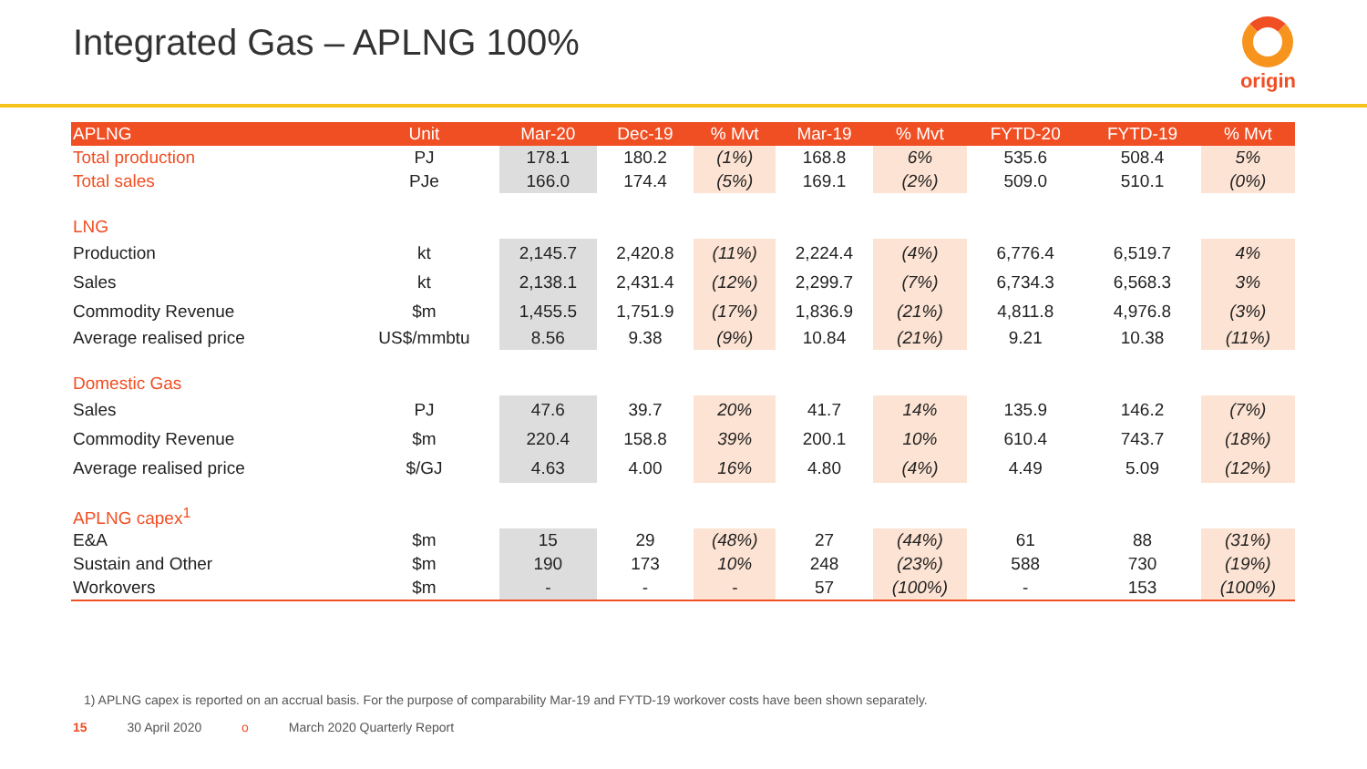Integrated Gas – APLNG 100%
origin
| APLNG | Unit | Mar-20 | Dec-19 | % Mvt | Mar-19 | % Mvt | FYTD-20 | FYTD-19 | % Mvt |
| --- | --- | --- | --- | --- | --- | --- | --- | --- | --- |
| Total production | PJ | 178.1 | 180.2 | (1%) | 168.8 | 6% | 535.6 | 508.4 | 5% |
| Total sales | PJe | 166.0 | 174.4 | (5%) | 169.1 | (2%) | 509.0 | 510.1 | (0%) |
| LNG | | | | | | | | | |
| Production | kt | 2,145.7 | 2,420.8 | (11%) | 2,224.4 | (4%) | 6,776.4 | 6,519.7 | 4% |
| Sales | kt | 2,138.1 | 2,431.4 | (12%) | 2,299.7 | (7%) | 6,734.3 | 6,568.3 | 3% |
| Commodity Revenue | $m | 1,455.5 | 1,751.9 | (17%) | 1,836.9 | (21%) | 4,811.8 | 4,976.8 | (3%) |
| Average realised price | US$/mmbtu | 8.56 | 9.38 | (9%) | 10.84 | (21%) | 9.21 | 10.38 | (11%) |
| Domestic Gas | | | | | | | | | |
| Sales | PJ | 47.6 | 39.7 | 20% | 41.7 | 14% | 135.9 | 146.2 | (7%) |
| Commodity Revenue | $m | 220.4 | 158.8 | 39% | 200.1 | 10% | 610.4 | 743.7 | (18%) |
| Average realised price | $/GJ | 4.63 | 4.00 | 16% | 4.80 | (4%) | 4.49 | 5.09 | (12%) |
| APLNG capex<sup>1</sup> | | | | | | | | | |
| E&A | $m | 15 | 29 | (48%) | 27 | (44%) | 61 | 88 | (31%) |
| Sustain and Other | $m | 190 | 173 | 10% | 248 | (23%) | 588 | 730 | (19%) |
| Workovers | $m | - | - | - | 57 | (100%) | - | 153 | (100%) |
1) APLNG capex is reported on an accrual basis. For the purpose of comparability Mar-19 and FYTD-19 workover costs have been shown separately.
15 30 April 2020 o March 2020 Quarterly Report